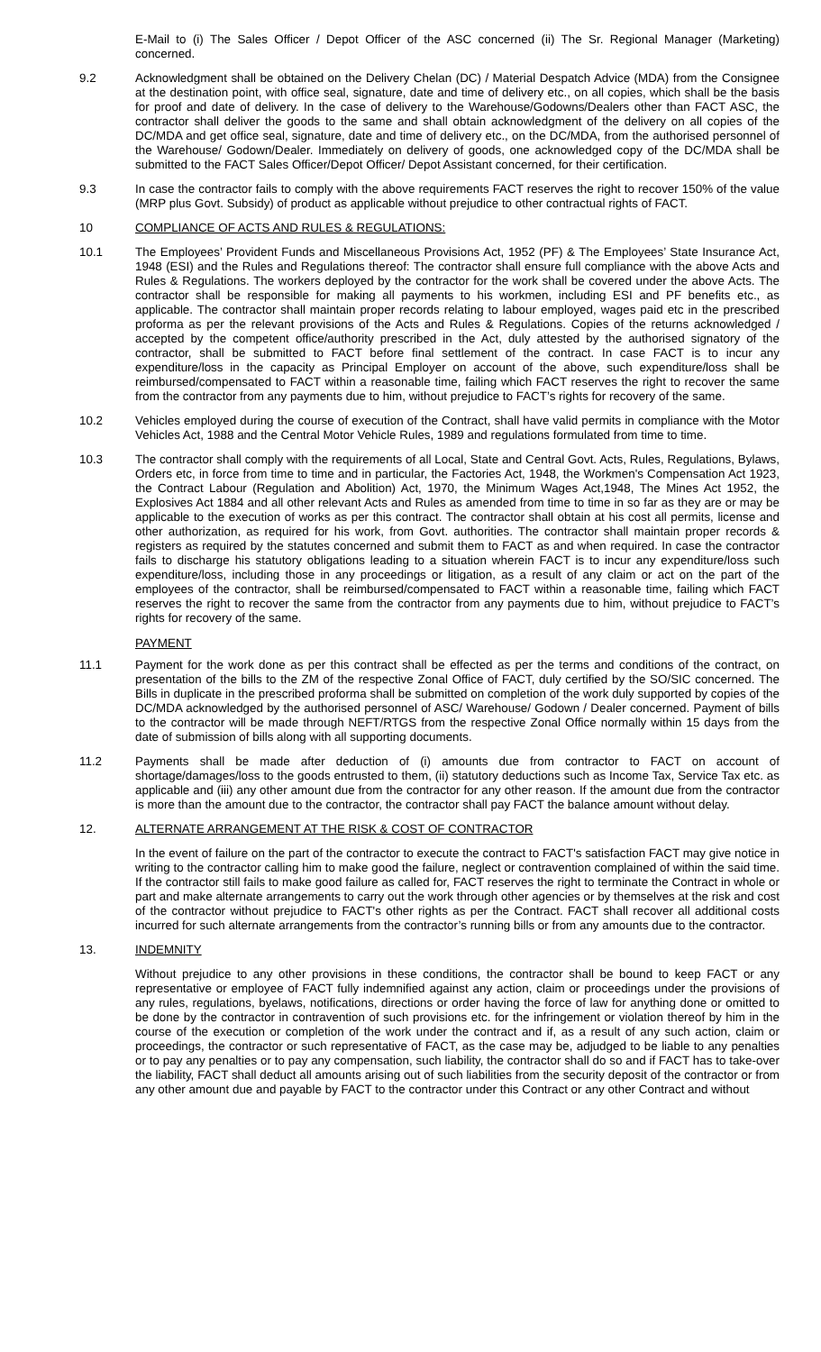E-Mail to (i) The Sales Officer / Depot Officer of the ASC concerned (ii) The Sr. Regional Manager (Marketing) concerned.
9.2 Acknowledgment shall be obtained on the Delivery Chelan (DC) / Material Despatch Advice (MDA) from the Consignee at the destination point, with office seal, signature, date and time of delivery etc., on all copies, which shall be the basis for proof and date of delivery. In the case of delivery to the Warehouse/Godowns/Dealers other than FACT ASC, the contractor shall deliver the goods to the same and shall obtain acknowledgment of the delivery on all copies of the DC/MDA and get office seal, signature, date and time of delivery etc., on the DC/MDA, from the authorised personnel of the Warehouse/ Godown/Dealer. Immediately on delivery of goods, one acknowledged copy of the DC/MDA shall be submitted to the FACT Sales Officer/Depot Officer/ Depot Assistant concerned, for their certification.
9.3 In case the contractor fails to comply with the above requirements FACT reserves the right to recover 150% of the value (MRP plus Govt. Subsidy) of product as applicable without prejudice to other contractual rights of FACT.
10 COMPLIANCE OF ACTS AND RULES & REGULATIONS:
10.1 The Employees’ Provident Funds and Miscellaneous Provisions Act, 1952 (PF) & The Employees’ State Insurance Act, 1948 (ESI) and the Rules and Regulations thereof: The contractor shall ensure full compliance with the above Acts and Rules & Regulations. The workers deployed by the contractor for the work shall be covered under the above Acts. The contractor shall be responsible for making all payments to his workmen, including ESI and PF benefits etc., as applicable. The contractor shall maintain proper records relating to labour employed, wages paid etc in the prescribed proforma as per the relevant provisions of the Acts and Rules & Regulations. Copies of the returns acknowledged / accepted by the competent office/authority prescribed in the Act, duly attested by the authorised signatory of the contractor, shall be submitted to FACT before final settlement of the contract. In case FACT is to incur any expenditure/loss in the capacity as Principal Employer on account of the above, such expenditure/loss shall be reimbursed/compensated to FACT within a reasonable time, failing which FACT reserves the right to recover the same from the contractor from any payments due to him, without prejudice to FACT’s rights for recovery of the same.
10.2 Vehicles employed during the course of execution of the Contract, shall have valid permits in compliance with the Motor Vehicles Act, 1988 and the Central Motor Vehicle Rules, 1989 and regulations formulated from time to time.
10.3 The contractor shall comply with the requirements of all Local, State and Central Govt. Acts, Rules, Regulations, Bylaws, Orders etc, in force from time to time and in particular, the Factories Act, 1948, the Workmen's Compensation Act 1923, the Contract Labour (Regulation and Abolition) Act, 1970, the Minimum Wages Act,1948, The Mines Act 1952, the Explosives Act 1884 and all other relevant Acts and Rules as amended from time to time in so far as they are or may be applicable to the execution of works as per this contract. The contractor shall obtain at his cost all permits, license and other authorization, as required for his work, from Govt. authorities. The contractor shall maintain proper records & registers as required by the statutes concerned and submit them to FACT as and when required. In case the contractor fails to discharge his statutory obligations leading to a situation wherein FACT is to incur any expenditure/loss such expenditure/loss, including those in any proceedings or litigation, as a result of any claim or act on the part of the employees of the contractor, shall be reimbursed/compensated to FACT within a reasonable time, failing which FACT reserves the right to recover the same from the contractor from any payments due to him, without prejudice to FACT’s rights for recovery of the same.
PAYMENT
11.1 Payment for the work done as per this contract shall be effected as per the terms and conditions of the contract, on presentation of the bills to the ZM of the respective Zonal Office of FACT, duly certified by the SO/SIC concerned. The Bills in duplicate in the prescribed proforma shall be submitted on completion of the work duly supported by copies of the DC/MDA acknowledged by the authorised personnel of ASC/ Warehouse/ Godown / Dealer concerned. Payment of bills to the contractor will be made through NEFT/RTGS from the respective Zonal Office normally within 15 days from the date of submission of bills along with all supporting documents.
11.2 Payments shall be made after deduction of (i) amounts due from contractor to FACT on account of shortage/damages/loss to the goods entrusted to them, (ii) statutory deductions such as Income Tax, Service Tax etc. as applicable and (iii) any other amount due from the contractor for any other reason. If the amount due from the contractor is more than the amount due to the contractor, the contractor shall pay FACT the balance amount without delay.
12. ALTERNATE ARRANGEMENT AT THE RISK & COST OF CONTRACTOR
In the event of failure on the part of the contractor to execute the contract to FACT's satisfaction FACT may give notice in writing to the contractor calling him to make good the failure, neglect or contravention complained of within the said time. If the contractor still fails to make good failure as called for, FACT reserves the right to terminate the Contract in whole or part and make alternate arrangements to carry out the work through other agencies or by themselves at the risk and cost of the contractor without prejudice to FACT's other rights as per the Contract. FACT shall recover all additional costs incurred for such alternate arrangements from the contractor’s running bills or from any amounts due to the contractor.
13. INDEMNITY
Without prejudice to any other provisions in these conditions, the contractor shall be bound to keep FACT or any representative or employee of FACT fully indemnified against any action, claim or proceedings under the provisions of any rules, regulations, byelaws, notifications, directions or order having the force of law for anything done or omitted to be done by the contractor in contravention of such provisions etc. for the infringement or violation thereof by him in the course of the execution or completion of the work under the contract and if, as a result of any such action, claim or proceedings, the contractor or such representative of FACT, as the case may be, adjudged to be liable to any penalties or to pay any penalties or to pay any compensation, such liability, the contractor shall do so and if FACT has to take-over the liability, FACT shall deduct all amounts arising out of such liabilities from the security deposit of the contractor or from any other amount due and payable by FACT to the contractor under this Contract or any other Contract and without